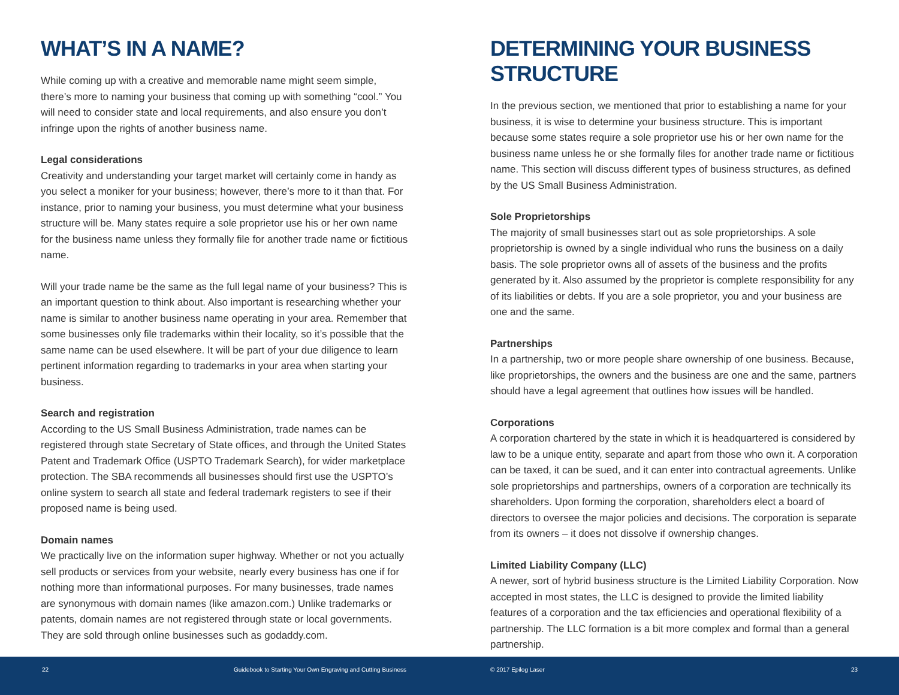WHAT’S IN A NAME?
While coming up with a creative and memorable name might seem simple, there’s more to naming your business that coming up with something “cool.” You will need to consider state and local requirements, and also ensure you don’t infringe upon the rights of another business name.
Legal considerations
Creativity and understanding your target market will certainly come in handy as you select a moniker for your business; however, there’s more to it than that. For instance, prior to naming your business, you must determine what your business structure will be. Many states require a sole proprietor use his or her own name for the business name unless they formally file for another trade name or fictitious name.
Will your trade name be the same as the full legal name of your business? This is an important question to think about. Also important is researching whether your name is similar to another business name operating in your area. Remember that some businesses only file trademarks within their locality, so it’s possible that the same name can be used elsewhere. It will be part of your due diligence to learn pertinent information regarding to trademarks in your area when starting your business.
Search and registration
According to the US Small Business Administration, trade names can be registered through state Secretary of State offices, and through the United States Patent and Trademark Office (USPTO Trademark Search), for wider marketplace protection. The SBA recommends all businesses should first use the USPTO’s online system to search all state and federal trademark registers to see if their proposed name is being used.
Domain names
We practically live on the information super highway. Whether or not you actually sell products or services from your website, nearly every business has one if for nothing more than informational purposes. For many businesses, trade names are synonymous with domain names (like amazon.com.) Unlike trademarks or patents, domain names are not registered through state or local governments. They are sold through online businesses such as godaddy.com.
DETERMINING YOUR BUSINESS STRUCTURE
In the previous section, we mentioned that prior to establishing a name for your business, it is wise to determine your business structure. This is important because some states require a sole proprietor use his or her own name for the business name unless he or she formally files for another trade name or fictitious name. This section will discuss different types of business structures, as defined by the US Small Business Administration.
Sole Proprietorships
The majority of small businesses start out as sole proprietorships. A sole proprietorship is owned by a single individual who runs the business on a daily basis. The sole proprietor owns all of assets of the business and the profits generated by it. Also assumed by the proprietor is complete responsibility for any of its liabilities or debts. If you are a sole proprietor, you and your business are one and the same.
Partnerships
In a partnership, two or more people share ownership of one business. Because, like proprietorships, the owners and the business are one and the same, partners should have a legal agreement that outlines how issues will be handled.
Corporations
A corporation chartered by the state in which it is headquartered is considered by law to be a unique entity, separate and apart from those who own it. A corporation can be taxed, it can be sued, and it can enter into contractual agreements. Unlike sole proprietorships and partnerships, owners of a corporation are technically its shareholders. Upon forming the corporation, shareholders elect a board of directors to oversee the major policies and decisions. The corporation is separate from its owners – it does not dissolve if ownership changes.
Limited Liability Company (LLC)
A newer, sort of hybrid business structure is the Limited Liability Corporation. Now accepted in most states, the LLC is designed to provide the limited liability features of a corporation and the tax efficiencies and operational flexibility of a partnership. The LLC formation is a bit more complex and formal than a general partnership.
22 Guidebook to Starting Your Own Engraving and Cutting Business © 2017 Epilog Laser 23